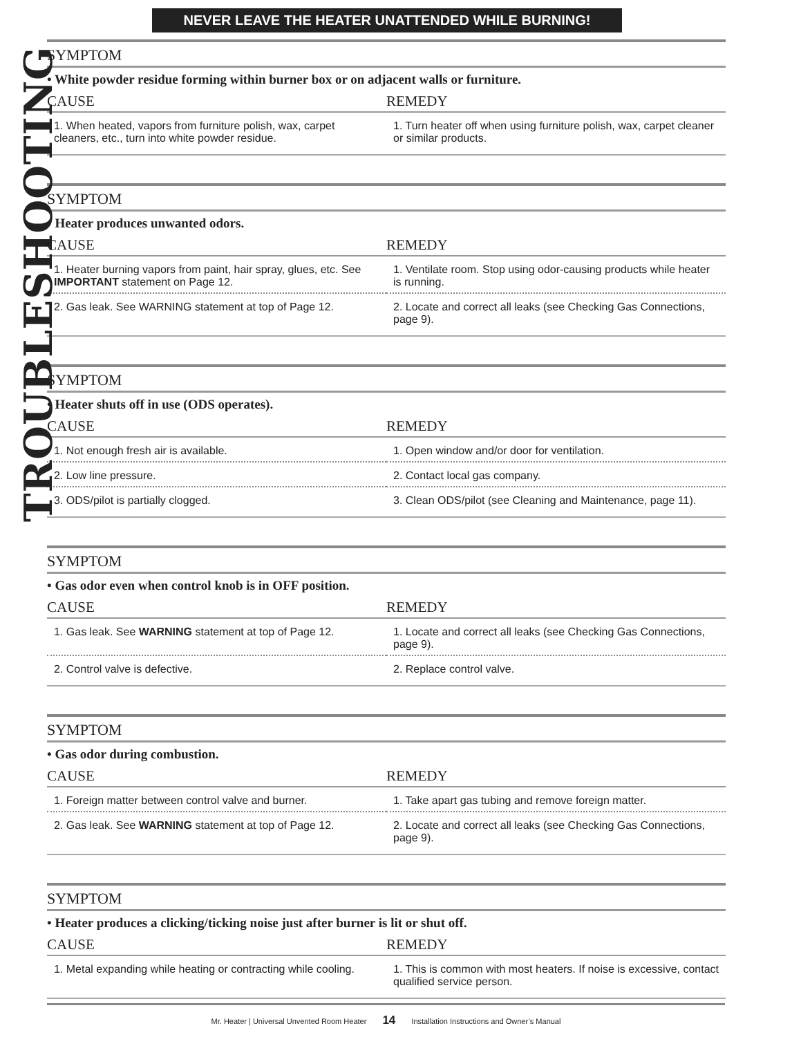NEVER LEAVE THE HEATER UNATTENDED WHILE BURNING!
TROUBLESHOOTING
SYMPTOM
• White powder residue forming within burner box or on adjacent walls or furniture.
| CAUSE | REMEDY |
| --- | --- |
| 1. When heated, vapors from furniture polish, wax, carpet cleaners, etc., turn into white powder residue. | 1. Turn heater off when using furniture polish, wax, carpet cleaner or similar products. |
SYMPTOM
• Heater produces unwanted odors.
| CAUSE | REMEDY |
| --- | --- |
| 1. Heater burning vapors from paint, hair spray, glues, etc. See IMPORTANT statement on Page 12. | 1. Ventilate room. Stop using odor-causing products while heater is running. |
| 2. Gas leak. See WARNING statement at top of Page 12. | 2. Locate and correct all leaks (see Checking Gas Connections, page 9). |
SYMPTOM
• Heater shuts off in use (ODS operates).
| CAUSE | REMEDY |
| --- | --- |
| 1. Not enough fresh air is available. | 1. Open window and/or door for ventilation. |
| 2. Low line pressure. | 2. Contact local gas company. |
| 3. ODS/pilot is partially clogged. | 3. Clean ODS/pilot (see Cleaning and Maintenance, page 11). |
SYMPTOM
• Gas odor even when control knob is in OFF position.
| CAUSE | REMEDY |
| --- | --- |
| 1. Gas leak. See WARNING statement at top of Page 12. | 1. Locate and correct all leaks (see Checking Gas Connections, page 9). |
| 2. Control valve is defective. | 2. Replace control valve. |
SYMPTOM
• Gas odor during combustion.
| CAUSE | REMEDY |
| --- | --- |
| 1. Foreign matter between control valve and burner. | 1. Take apart gas tubing and remove foreign matter. |
| 2. Gas leak. See WARNING statement at top of Page 12. | 2. Locate and correct all leaks (see Checking Gas Connections, page 9). |
SYMPTOM
• Heater produces a clicking/ticking noise just after burner is lit or shut off.
| CAUSE | REMEDY |
| --- | --- |
| 1. Metal expanding while heating or contracting while cooling. | 1. This is common with most heaters. If noise is excessive, contact qualified service person. |
Mr. Heater | Universal Unvented Room Heater 14 Installation Instructions and Owner’s Manual